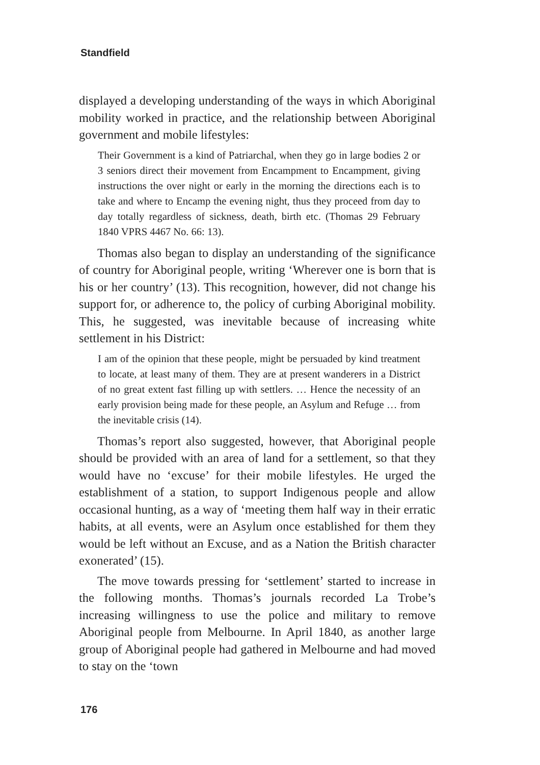Standfield
displayed a developing understanding of the ways in which Aboriginal mobility worked in practice, and the relationship between Aboriginal government and mobile lifestyles:
Their Government is a kind of Patriarchal, when they go in large bodies 2 or 3 seniors direct their movement from Encampment to Encampment, giving instructions the over night or early in the morning the directions each is to take and where to Encamp the evening night, thus they proceed from day to day totally regardless of sickness, death, birth etc. (Thomas 29 February 1840 VPRS 4467 No. 66: 13).
Thomas also began to display an understanding of the significance of country for Aboriginal people, writing ‘Wherever one is born that is his or her country’ (13). This recognition, however, did not change his support for, or adherence to, the policy of curbing Aboriginal mobility. This, he suggested, was inevitable because of increasing white settlement in his District:
I am of the opinion that these people, might be persuaded by kind treatment to locate, at least many of them. They are at present wanderers in a District of no great extent fast filling up with settlers. … Hence the necessity of an early provision being made for these people, an Asylum and Refuge … from the inevitable crisis (14).
Thomas’s report also suggested, however, that Aboriginal people should be provided with an area of land for a settlement, so that they would have no ‘excuse’ for their mobile lifestyles. He urged the establishment of a station, to support Indigenous people and allow occasional hunting, as a way of ‘meeting them half way in their erratic habits, at all events, were an Asylum once established for them they would be left without an Excuse, and as a Nation the British character exonerated’ (15).
The move towards pressing for ‘settlement’ started to increase in the following months. Thomas’s journals recorded La Trobe’s increasing willingness to use the police and military to remove Aboriginal people from Melbourne. In April 1840, as another large group of Aboriginal people had gathered in Melbourne and had moved to stay on the ‘town
176